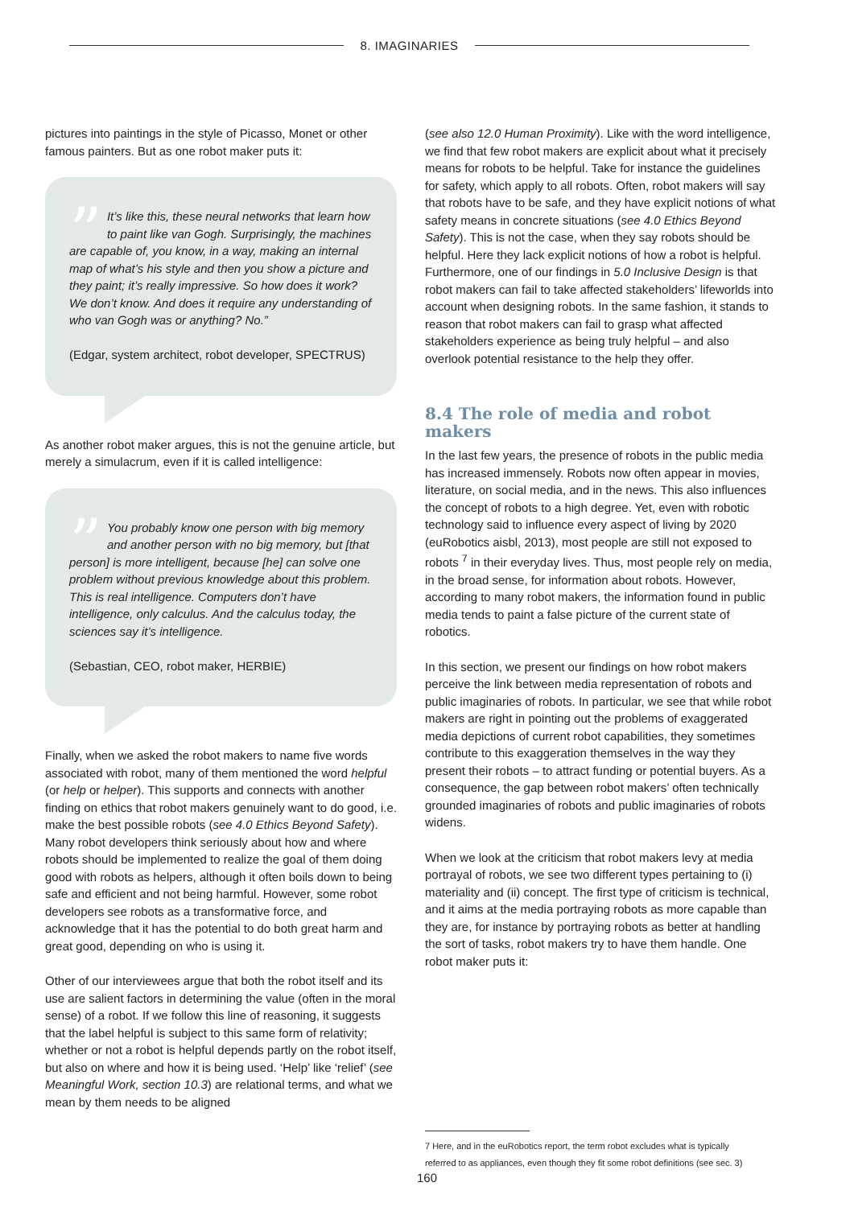8. IMAGINARIES
pictures into paintings in the style of Picasso, Monet or other famous painters. But as one robot maker puts it:
” It’s like this, these neural networks that learn how to paint like van Gogh. Surprisingly, the machines are capable of, you know, in a way, making an internal map of what’s his style and then you show a picture and they paint; it’s really impressive. So how does it work? We don’t know. And does it require any understanding of who van Gogh was or anything? No.”
(Edgar, system architect, robot developer, SPECTRUS)
As another robot maker argues, this is not the genuine article, but merely a simulacrum, even if it is called intelligence:
” You probably know one person with big memory and another person with no big memory, but [that person] is more intelligent, because [he] can solve one problem without previous knowledge about this problem. This is real intelligence. Computers don’t have intelligence, only calculus. And the calculus today, the sciences say it’s intelligence.
(Sebastian, CEO, robot maker, HERBIE)
Finally, when we asked the robot makers to name five words associated with robot, many of them mentioned the word helpful (or help or helper). This supports and connects with another finding on ethics that robot makers genuinely want to do good, i.e. make the best possible robots (see 4.0 Ethics Beyond Safety). Many robot developers think seriously about how and where robots should be implemented to realize the goal of them doing good with robots as helpers, although it often boils down to being safe and efficient and not being harmful. However, some robot developers see robots as a transformative force, and acknowledge that it has the potential to do both great harm and great good, depending on who is using it.
Other of our interviewees argue that both the robot itself and its use are salient factors in determining the value (often in the moral sense) of a robot. If we follow this line of reasoning, it suggests that the label helpful is subject to this same form of relativity; whether or not a robot is helpful depends partly on the robot itself, but also on where and how it is being used. ‘Help’ like ‘relief’ (see Meaningful Work, section 10.3) are relational terms, and what we mean by them needs to be aligned
(see also 12.0 Human Proximity). Like with the word intelligence, we find that few robot makers are explicit about what it precisely means for robots to be helpful. Take for instance the guidelines for safety, which apply to all robots. Often, robot makers will say that robots have to be safe, and they have explicit notions of what safety means in concrete situations (see 4.0 Ethics Beyond Safety). This is not the case, when they say robots should be helpful. Here they lack explicit notions of how a robot is helpful. Furthermore, one of our findings in 5.0 Inclusive Design is that robot makers can fail to take affected stakeholders’ lifeworlds into account when designing robots. In the same fashion, it stands to reason that robot makers can fail to grasp what affected stakeholders experience as being truly helpful – and also overlook potential resistance to the help they offer.
8.4 The role of media and robot makers
In the last few years, the presence of robots in the public media has increased immensely. Robots now often appear in movies, literature, on social media, and in the news. This also influences the concept of robots to a high degree. Yet, even with robotic technology said to influence every aspect of living by 2020 (euRobotics aisbl, 2013), most people are still not exposed to robots <sup>7</sup> in their everyday lives. Thus, most people rely on media, in the broad sense, for information about robots. However, according to many robot makers, the information found in public media tends to paint a false picture of the current state of robotics.
In this section, we present our findings on how robot makers perceive the link between media representation of robots and public imaginaries of robots. In particular, we see that while robot makers are right in pointing out the problems of exaggerated media depictions of current robot capabilities, they sometimes contribute to this exaggeration themselves in the way they present their robots – to attract funding or potential buyers. As a consequence, the gap between robot makers’ often technically grounded imaginaries of robots and public imaginaries of robots widens.
When we look at the criticism that robot makers levy at media portrayal of robots, we see two different types pertaining to (i) materiality and (ii) concept. The first type of criticism is technical, and it aims at the media portraying robots as more capable than they are, for instance by portraying robots as better at handling the sort of tasks, robot makers try to have them handle. One robot maker puts it:
7 Here, and in the euRobotics report, the term robot excludes what is typically
referred to as appliances, even though they fit some robot definitions (see sec. 3)
160